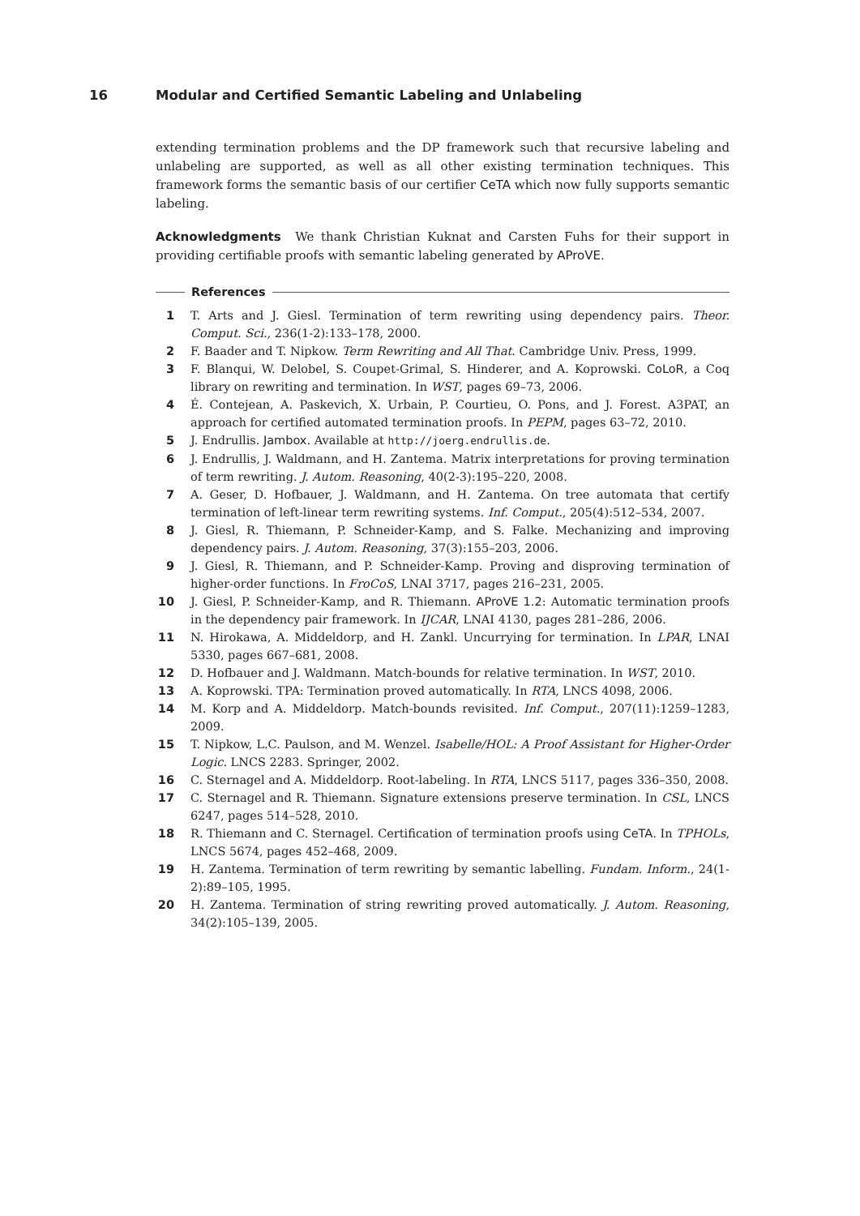16 Modular and Certified Semantic Labeling and Unlabeling
extending termination problems and the DP framework such that recursive labeling and unlabeling are supported, as well as all other existing termination techniques. This framework forms the semantic basis of our certifier CeTA which now fully supports semantic labeling.
Acknowledgments We thank Christian Kuknat and Carsten Fuhs for their support in providing certifiable proofs with semantic labeling generated by AProVE.
References
1 T. Arts and J. Giesl. Termination of term rewriting using dependency pairs. Theor. Comput. Sci., 236(1-2):133–178, 2000.
2 F. Baader and T. Nipkow. Term Rewriting and All That. Cambridge Univ. Press, 1999.
3 F. Blanqui, W. Delobel, S. Coupet-Grimal, S. Hinderer, and A. Koprowski. CoLoR, a Coq library on rewriting and termination. In WST, pages 69–73, 2006.
4 É. Contejean, A. Paskevich, X. Urbain, P. Courtieu, O. Pons, and J. Forest. A3PAT, an approach for certified automated termination proofs. In PEPM, pages 63–72, 2010.
5 J. Endrullis. Jambox. Available at http://joerg.endrullis.de.
6 J. Endrullis, J. Waldmann, and H. Zantema. Matrix interpretations for proving termination of term rewriting. J. Autom. Reasoning, 40(2-3):195–220, 2008.
7 A. Geser, D. Hofbauer, J. Waldmann, and H. Zantema. On tree automata that certify termination of left-linear term rewriting systems. Inf. Comput., 205(4):512–534, 2007.
8 J. Giesl, R. Thiemann, P. Schneider-Kamp, and S. Falke. Mechanizing and improving dependency pairs. J. Autom. Reasoning, 37(3):155–203, 2006.
9 J. Giesl, R. Thiemann, and P. Schneider-Kamp. Proving and disproving termination of higher-order functions. In FroCoS, LNAI 3717, pages 216–231, 2005.
10 J. Giesl, P. Schneider-Kamp, and R. Thiemann. AProVE 1.2: Automatic termination proofs in the dependency pair framework. In IJCAR, LNAI 4130, pages 281–286, 2006.
11 N. Hirokawa, A. Middeldorp, and H. Zankl. Uncurrying for termination. In LPAR, LNAI 5330, pages 667–681, 2008.
12 D. Hofbauer and J. Waldmann. Match-bounds for relative termination. In WST, 2010.
13 A. Koprowski. TPA: Termination proved automatically. In RTA, LNCS 4098, 2006.
14 M. Korp and A. Middeldorp. Match-bounds revisited. Inf. Comput., 207(11):1259–1283, 2009.
15 T. Nipkow, L.C. Paulson, and M. Wenzel. Isabelle/HOL: A Proof Assistant for Higher-Order Logic. LNCS 2283. Springer, 2002.
16 C. Sternagel and A. Middeldorp. Root-labeling. In RTA, LNCS 5117, pages 336–350, 2008.
17 C. Sternagel and R. Thiemann. Signature extensions preserve termination. In CSL, LNCS 6247, pages 514–528, 2010.
18 R. Thiemann and C. Sternagel. Certification of termination proofs using CeTA. In TPHOLs, LNCS 5674, pages 452–468, 2009.
19 H. Zantema. Termination of term rewriting by semantic labelling. Fundam. Inform., 24(1-2):89–105, 1995.
20 H. Zantema. Termination of string rewriting proved automatically. J. Autom. Reasoning, 34(2):105–139, 2005.